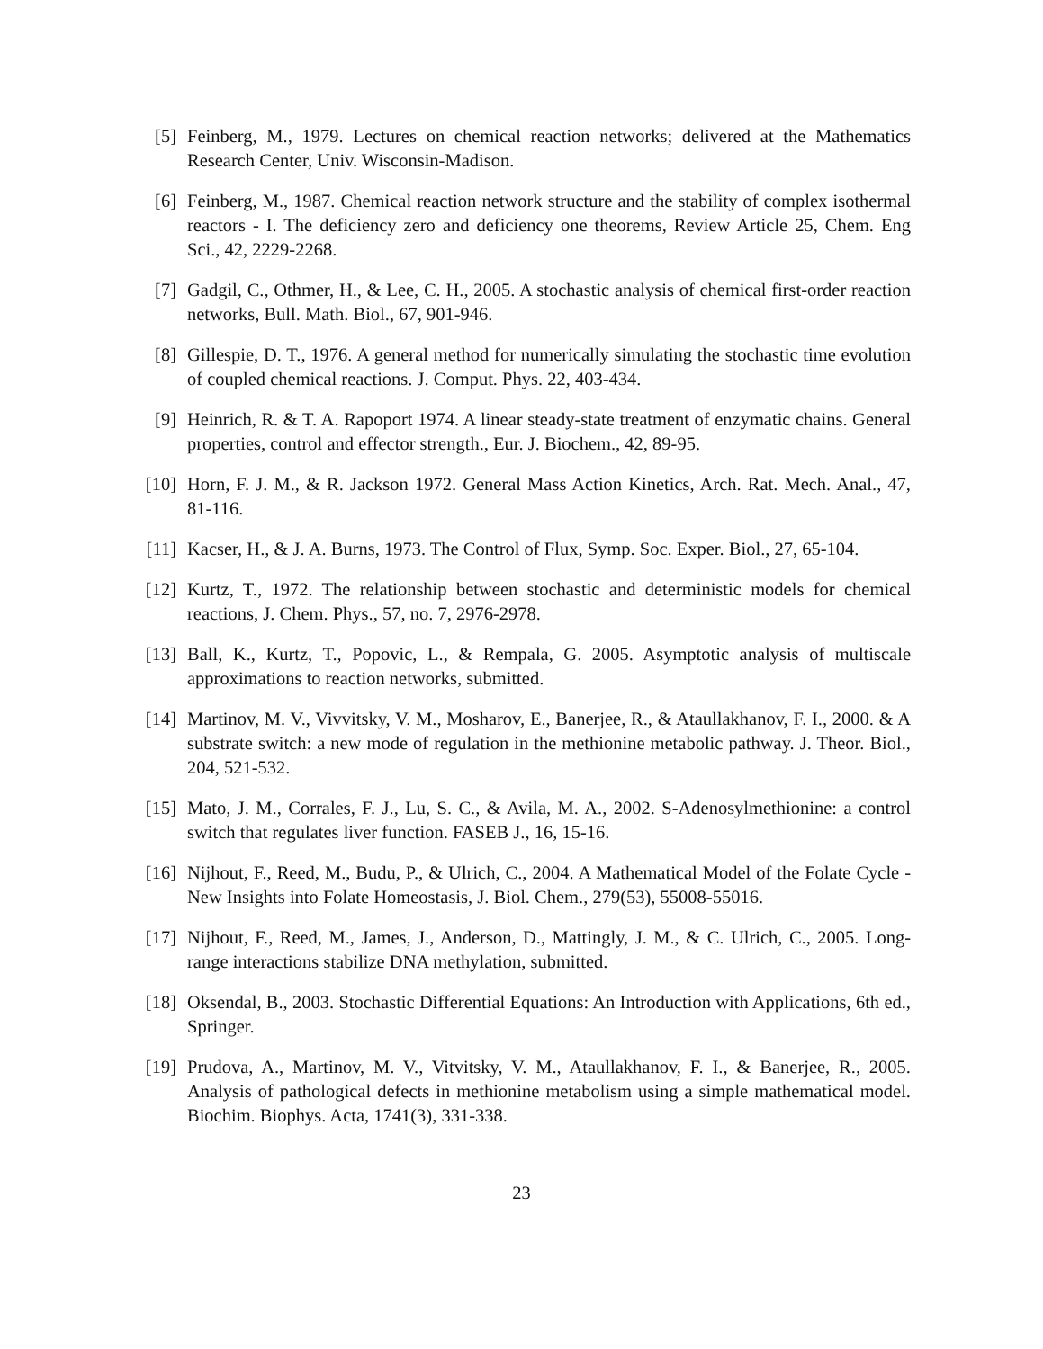[5] Feinberg, M., 1979. Lectures on chemical reaction networks; delivered at the Mathematics Research Center, Univ. Wisconsin-Madison.
[6] Feinberg, M., 1987. Chemical reaction network structure and the stability of complex isothermal reactors - I. The deficiency zero and deficiency one theorems, Review Article 25, Chem. Eng Sci., 42, 2229-2268.
[7] Gadgil, C., Othmer, H., & Lee, C. H., 2005. A stochastic analysis of chemical first-order reaction networks, Bull. Math. Biol., 67, 901-946.
[8] Gillespie, D. T., 1976. A general method for numerically simulating the stochastic time evolution of coupled chemical reactions. J. Comput. Phys. 22, 403-434.
[9] Heinrich, R. & T. A. Rapoport 1974. A linear steady-state treatment of enzymatic chains. General properties, control and effector strength., Eur. J. Biochem., 42, 89-95.
[10] Horn, F. J. M., & R. Jackson 1972. General Mass Action Kinetics, Arch. Rat. Mech. Anal., 47, 81-116.
[11] Kacser, H., & J. A. Burns, 1973. The Control of Flux, Symp. Soc. Exper. Biol., 27, 65-104.
[12] Kurtz, T., 1972. The relationship between stochastic and deterministic models for chemical reactions, J. Chem. Phys., 57, no. 7, 2976-2978.
[13] Ball, K., Kurtz, T., Popovic, L., & Rempala, G. 2005. Asymptotic analysis of multiscale approximations to reaction networks, submitted.
[14] Martinov, M. V., Vivvitsky, V. M., Mosharov, E., Banerjee, R., & Ataullakhanov, F. I., 2000. & A substrate switch: a new mode of regulation in the methionine metabolic pathway. J. Theor. Biol., 204, 521-532.
[15] Mato, J. M., Corrales, F. J., Lu, S. C., & Avila, M. A., 2002. S-Adenosylmethionine: a control switch that regulates liver function. FASEB J., 16, 15-16.
[16] Nijhout, F., Reed, M., Budu, P., & Ulrich, C., 2004. A Mathematical Model of the Folate Cycle - New Insights into Folate Homeostasis, J. Biol. Chem., 279(53), 55008-55016.
[17] Nijhout, F., Reed, M., James, J., Anderson, D., Mattingly, J. M., & C. Ulrich, C., 2005. Long-range interactions stabilize DNA methylation, submitted.
[18] Oksendal, B., 2003. Stochastic Differential Equations: An Introduction with Applications, 6th ed., Springer.
[19] Prudova, A., Martinov, M. V., Vitvitsky, V. M., Ataullakhanov, F. I., & Banerjee, R., 2005. Analysis of pathological defects in methionine metabolism using a simple mathematical model. Biochim. Biophys. Acta, 1741(3), 331-338.
23